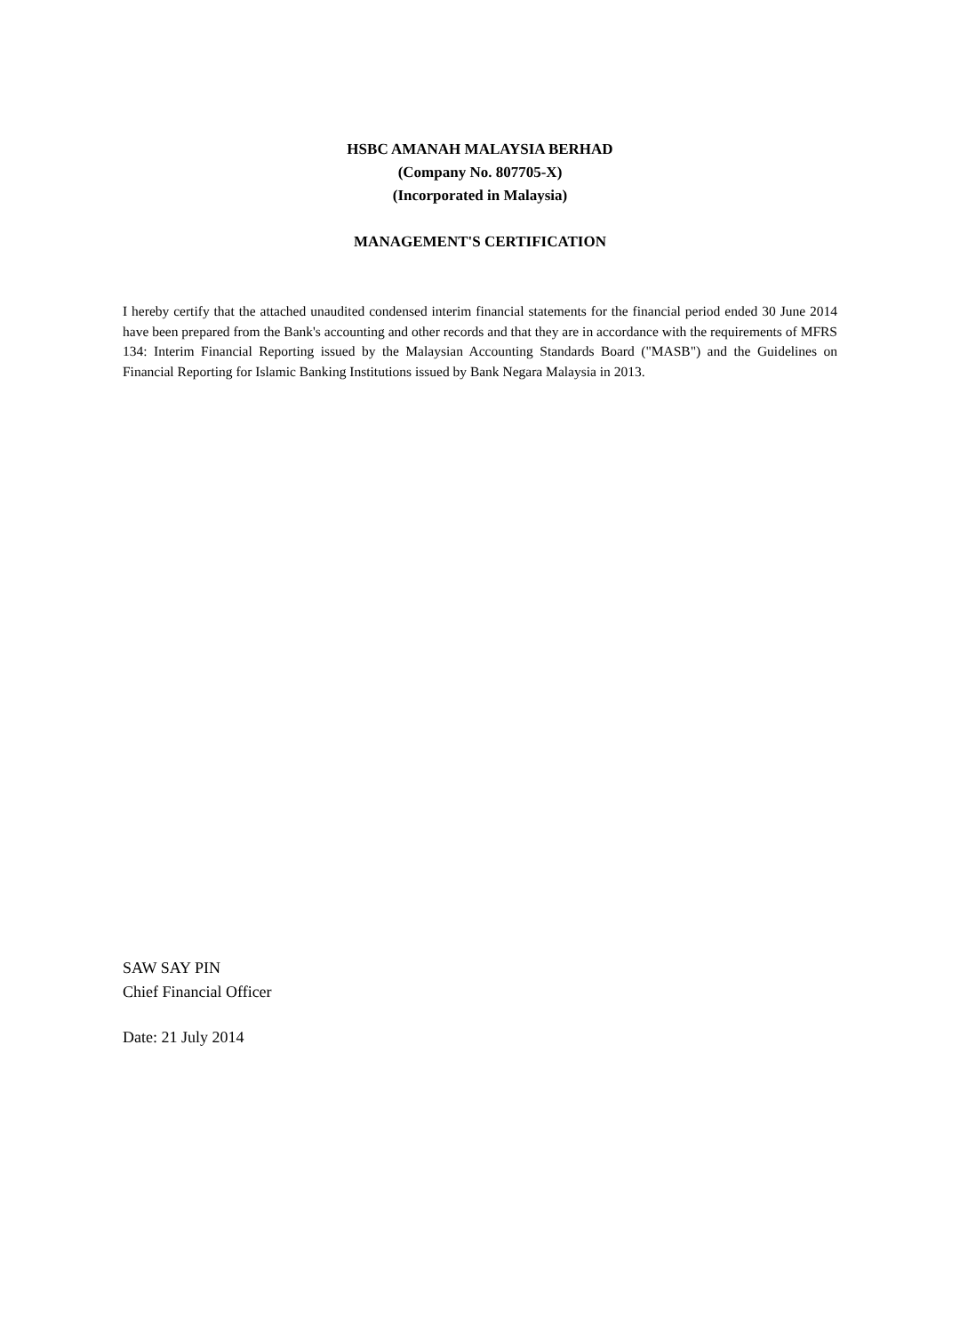HSBC AMANAH MALAYSIA BERHAD
(Company No. 807705-X)
(Incorporated in Malaysia)
MANAGEMENT'S CERTIFICATION
I hereby certify that the attached unaudited condensed interim financial statements for the financial period ended 30 June 2014 have been prepared from the Bank's accounting and other records and that they are in accordance with the requirements of MFRS 134: Interim Financial Reporting issued by the Malaysian Accounting Standards Board ("MASB") and the Guidelines on Financial Reporting for Islamic Banking Institutions issued by Bank Negara Malaysia in 2013.
SAW SAY PIN
Chief Financial Officer
Date: 21 July 2014